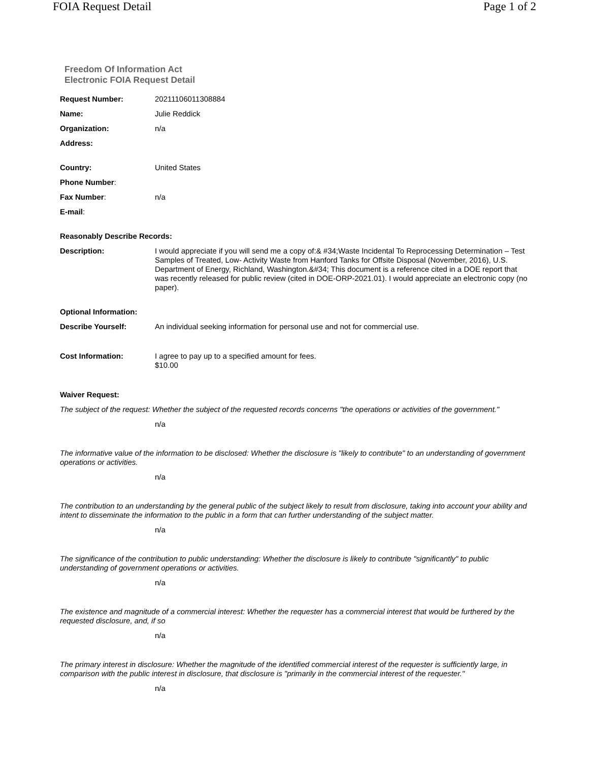FOIA Request Detail Page 1 of 2
Freedom Of Information Act
Electronic FOIA Request Detail
Request Number: 20211106011308884
Name: Julie Reddick
Organization: n/a
Address:
Country: United States
Phone Number:
Fax Number: n/a
E-mail:
Reasonably Describe Records:
Description: I would appreciate if you will send me a copy of:& #34;Waste Incidental To Reprocessing Determination – Test Samples of Treated, Low- Activity Waste from Hanford Tanks for Offsite Disposal (November, 2016), U.S. Department of Energy, Richland, Washington.&#34; This document is a reference cited in a DOE report that was recently released for public review (cited in DOE-ORP-2021.01). I would appreciate an electronic copy (no paper).
Optional Information:
Describe Yourself: An individual seeking information for personal use and not for commercial use.
Cost Information: I agree to pay up to a specified amount for fees.
$10.00
Waiver Request:
The subject of the request: Whether the subject of the requested records concerns "the operations or activities of the government."
n/a
The informative value of the information to be disclosed: Whether the disclosure is "likely to contribute" to an understanding of government operations or activities.
n/a
The contribution to an understanding by the general public of the subject likely to result from disclosure, taking into account your ability and intent to disseminate the information to the public in a form that can further understanding of the subject matter.
n/a
The significance of the contribution to public understanding: Whether the disclosure is likely to contribute "significantly" to public understanding of government operations or activities.
n/a
The existence and magnitude of a commercial interest: Whether the requester has a commercial interest that would be furthered by the requested disclosure, and, if so
n/a
The primary interest in disclosure: Whether the magnitude of the identified commercial interest of the requester is sufficiently large, in comparison with the public interest in disclosure, that disclosure is "primarily in the commercial interest of the requester."
n/a